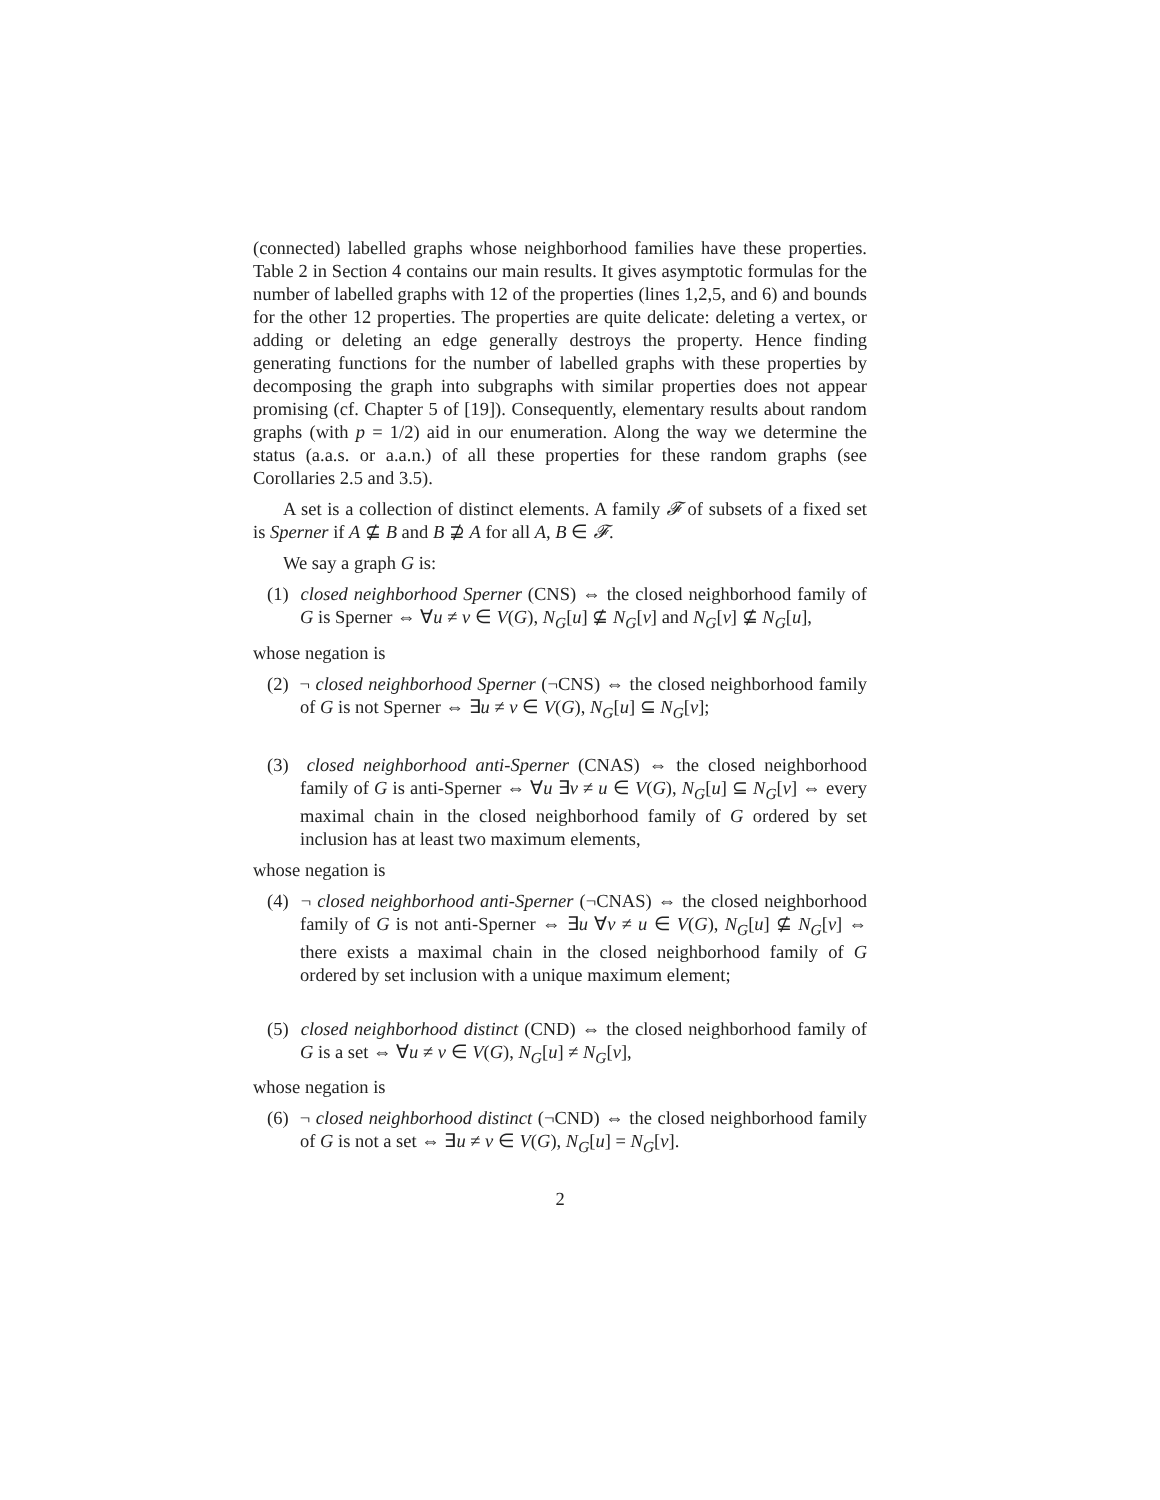(connected) labelled graphs whose neighborhood families have these properties. Table 2 in Section 4 contains our main results. It gives asymptotic formulas for the number of labelled graphs with 12 of the properties (lines 1,2,5, and 6) and bounds for the other 12 properties. The properties are quite delicate: deleting a vertex, or adding or deleting an edge generally destroys the property. Hence finding generating functions for the number of labelled graphs with these properties by decomposing the graph into subgraphs with similar properties does not appear promising (cf. Chapter 5 of [19]). Consequently, elementary results about random graphs (with p = 1/2) aid in our enumeration. Along the way we determine the status (a.a.s. or a.a.n.) of all these properties for these random graphs (see Corollaries 2.5 and 3.5).
A set is a collection of distinct elements. A family 𝓕 of subsets of a fixed set is Sperner if A ⊈ B and B ⊉ A for all A, B ∈ 𝓕.
We say a graph G is:
(1) closed neighborhood Sperner (CNS) ⇔ the closed neighborhood family of G is Sperner ⇔ ∀u ≠ v ∈ V(G), N<sub>G</sub>[u] ⊈ N<sub>G</sub>[v] and N<sub>G</sub>[v] ⊈ N<sub>G</sub>[u],
whose negation is
(2) ¬ closed neighborhood Sperner (¬CNS) ⇔ the closed neighborhood family of G is not Sperner ⇔ ∃u ≠ v ∈ V(G), N<sub>G</sub>[u] ⊆ N<sub>G</sub>[v];
(3) closed neighborhood anti-Sperner (CNAS) ⇔ the closed neighborhood family of G is anti-Sperner ⇔ ∀u ∃v ≠ u ∈ V(G), N<sub>G</sub>[u] ⊆ N<sub>G</sub>[v] ⇔ every maximal chain in the closed neighborhood family of G ordered by set inclusion has at least two maximum elements,
whose negation is
(4) ¬ closed neighborhood anti-Sperner (¬CNAS) ⇔ the closed neighborhood family of G is not anti-Sperner ⇔ ∃u ∀v ≠ u ∈ V(G), N<sub>G</sub>[u] ⊈ N<sub>G</sub>[v] ⇔ there exists a maximal chain in the closed neighborhood family of G ordered by set inclusion with a unique maximum element;
(5) closed neighborhood distinct (CND) ⇔ the closed neighborhood family of G is a set ⇔ ∀u ≠ v ∈ V(G), N<sub>G</sub>[u] ≠ N<sub>G</sub>[v],
whose negation is
(6) ¬ closed neighborhood distinct (¬CND) ⇔ the closed neighborhood family of G is not a set ⇔ ∃u ≠ v ∈ V(G), N<sub>G</sub>[u] = N<sub>G</sub>[v].
2